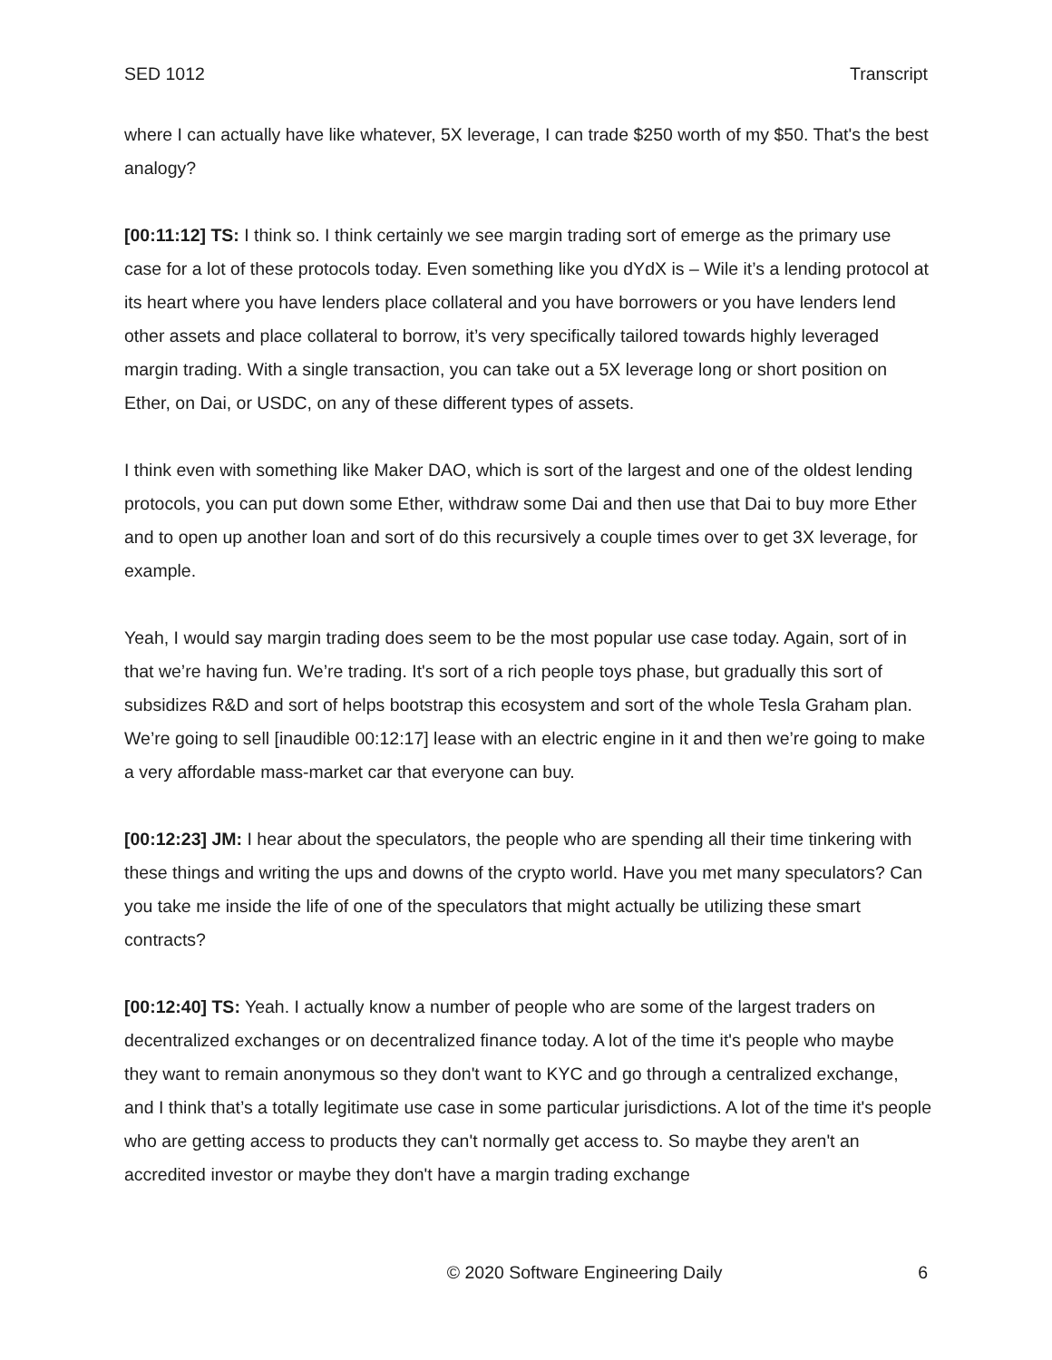SED 1012 Transcript
where I can actually have like whatever, 5X leverage, I can trade $250 worth of my $50. That's the best analogy?
[00:11:12] TS: I think so. I think certainly we see margin trading sort of emerge as the primary use case for a lot of these protocols today. Even something like you dYdX is – Wile it’s a lending protocol at its heart where you have lenders place collateral and you have borrowers or you have lenders lend other assets and place collateral to borrow, it’s very specifically tailored towards highly leveraged margin trading. With a single transaction, you can take out a 5X leverage long or short position on Ether, on Dai, or USDC, on any of these different types of assets.
I think even with something like Maker DAO, which is sort of the largest and one of the oldest lending protocols, you can put down some Ether, withdraw some Dai and then use that Dai to buy more Ether and to open up another loan and sort of do this recursively a couple times over to get 3X leverage, for example.
Yeah, I would say margin trading does seem to be the most popular use case today. Again, sort of in that we’re having fun. We’re trading. It's sort of a rich people toys phase, but gradually this sort of subsidizes R&D and sort of helps bootstrap this ecosystem and sort of the whole Tesla Graham plan. We’re going to sell [inaudible 00:12:17] lease with an electric engine in it and then we’re going to make a very affordable mass-market car that everyone can buy.
[00:12:23] JM: I hear about the speculators, the people who are spending all their time tinkering with these things and writing the ups and downs of the crypto world. Have you met many speculators? Can you take me inside the life of one of the speculators that might actually be utilizing these smart contracts?
[00:12:40] TS: Yeah. I actually know a number of people who are some of the largest traders on decentralized exchanges or on decentralized finance today. A lot of the time it's people who maybe they want to remain anonymous so they don't want to KYC and go through a centralized exchange, and I think that’s a totally legitimate use case in some particular jurisdictions. A lot of the time it's people who are getting access to products they can't normally get access to. So maybe they aren't an accredited investor or maybe they don't have a margin trading exchange
© 2020 Software Engineering Daily 6